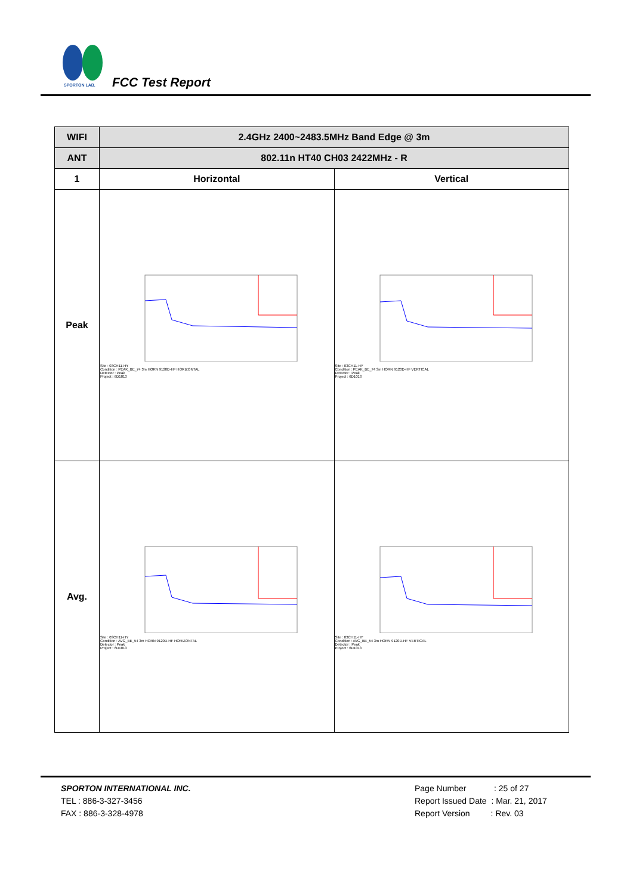SPORTON LAB.
FCC Test Report
| WIFI | 2.4GHz 2400~2483.5MHz Band Edge @ 3m | |
| ANT | 802.11n HT40 CH03 2422MHz - R | |
| 1 | Horizontal | Vertical |
| Peak | Site : 03CH11-HY Condition : PEAK_BE_74 3m HORN 9120D-HF HORIZONTAL Detector : Peak Project : 6D1013 | Site : 03CH11-HY Condition : PEAK_BE_74 3m HORN 9120D-HF VERTICAL Detector : Peak Project : 6D1013 |
| Avg. | Site : 03CH11-HY Condition : AVG_BE_54 3m HORN 9120D-HF HORIZONTAL Detector : Peak Project : 6D1013 | Site : 03CH11-HY Condition : AVG_BE_54 3m HORN 9120D-HF VERTICAL Detector : Peak Project : 6D1013 |
SPORTON INTERNATIONAL INC.
TEL : 886-3-327-3456
FAX : 886-3-328-4978
Page Number : 25 of 27
Report Issued Date : Mar. 21, 2017
Report Version : Rev. 03